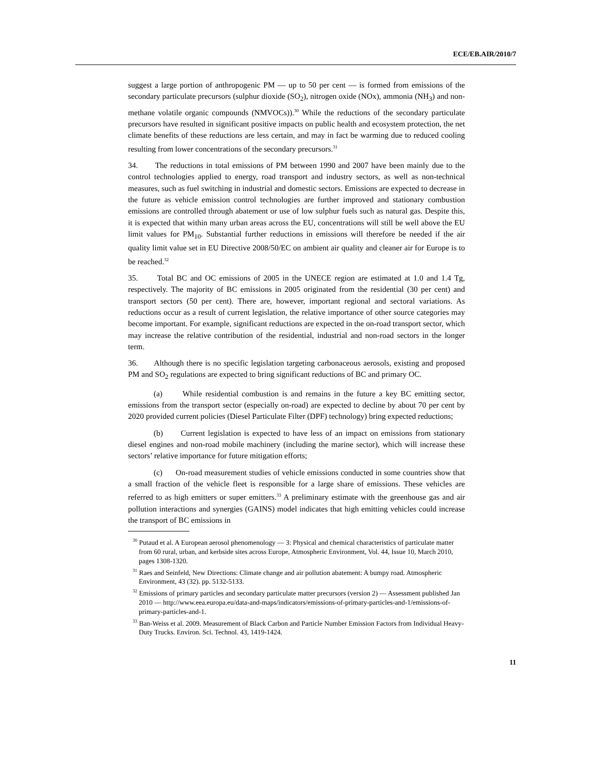ECE/EB.AIR/2010/7
suggest a large portion of anthropogenic PM — up to 50 per cent — is formed from emissions of the secondary particulate precursors (sulphur dioxide (SO<sub>2</sub>), nitrogen oxide (NOx), ammonia (NH<sub>3</sub>) and non-methane volatile organic compounds (NMVOCs)).<sup>30</sup> While the reductions of the secondary particulate precursors have resulted in significant positive impacts on public health and ecosystem protection, the net climate benefits of these reductions are less certain, and may in fact be warming due to reduced cooling resulting from lower concentrations of the secondary precursors.<sup>31</sup>
34. The reductions in total emissions of PM between 1990 and 2007 have been mainly due to the control technologies applied to energy, road transport and industry sectors, as well as non-technical measures, such as fuel switching in industrial and domestic sectors. Emissions are expected to decrease in the future as vehicle emission control technologies are further improved and stationary combustion emissions are controlled through abatement or use of low sulphur fuels such as natural gas. Despite this, it is expected that within many urban areas across the EU, concentrations will still be well above the EU limit values for PM<sub>10</sub>. Substantial further reductions in emissions will therefore be needed if the air quality limit value set in EU Directive 2008/50/EC on ambient air quality and cleaner air for Europe is to be reached.<sup>32</sup>
35. Total BC and OC emissions of 2005 in the UNECE region are estimated at 1.0 and 1.4 Tg, respectively. The majority of BC emissions in 2005 originated from the residential (30 per cent) and transport sectors (50 per cent). There are, however, important regional and sectoral variations. As reductions occur as a result of current legislation, the relative importance of other source categories may become important. For example, significant reductions are expected in the on-road transport sector, which may increase the relative contribution of the residential, industrial and non-road sectors in the longer term.
36. Although there is no specific legislation targeting carbonaceous aerosols, existing and proposed PM and SO<sub>2</sub> regulations are expected to bring significant reductions of BC and primary OC.
(a) While residential combustion is and remains in the future a key BC emitting sector, emissions from the transport sector (especially on-road) are expected to decline by about 70 per cent by 2020 provided current policies (Diesel Particulate Filter (DPF) technology) bring expected reductions;
(b) Current legislation is expected to have less of an impact on emissions from stationary diesel engines and non-road mobile machinery (including the marine sector), which will increase these sectors’ relative importance for future mitigation efforts;
(c) On-road measurement studies of vehicle emissions conducted in some countries show that a small fraction of the vehicle fleet is responsible for a large share of emissions. These vehicles are referred to as high emitters or super emitters.<sup>33</sup> A preliminary estimate with the greenhouse gas and air pollution interactions and synergies (GAINS) model indicates that high emitting vehicles could increase the transport of BC emissions in
<sup>30</sup> Putaud et al. A European aerosol phenomenology — 3: Physical and chemical characteristics of particulate matter from 60 rural, urban, and kerbside sites across Europe, Atmospheric Environment, Vol. 44, Issue 10, March 2010, pages 1308-1320.
<sup>31</sup> Raes and Seinfeld, New Directions: Climate change and air pollution abatement: A bumpy road. Atmospheric Environment, 43 (32). pp. 5132-5133.
<sup>32</sup> Emissions of primary particles and secondary particulate matter precursors (version 2) — Assessment published Jan 2010 — http://www.eea.europa.eu/data-and-maps/indicators/emissions-of-primary-particles-and-1/emissions-of-primary-particles-and-1.
<sup>33</sup> Ban-Weiss et al. 2009. Measurement of Black Carbon and Particle Number Emission Factors from Individual Heavy-Duty Trucks. Environ. Sci. Technol. 43, 1419-1424.
11